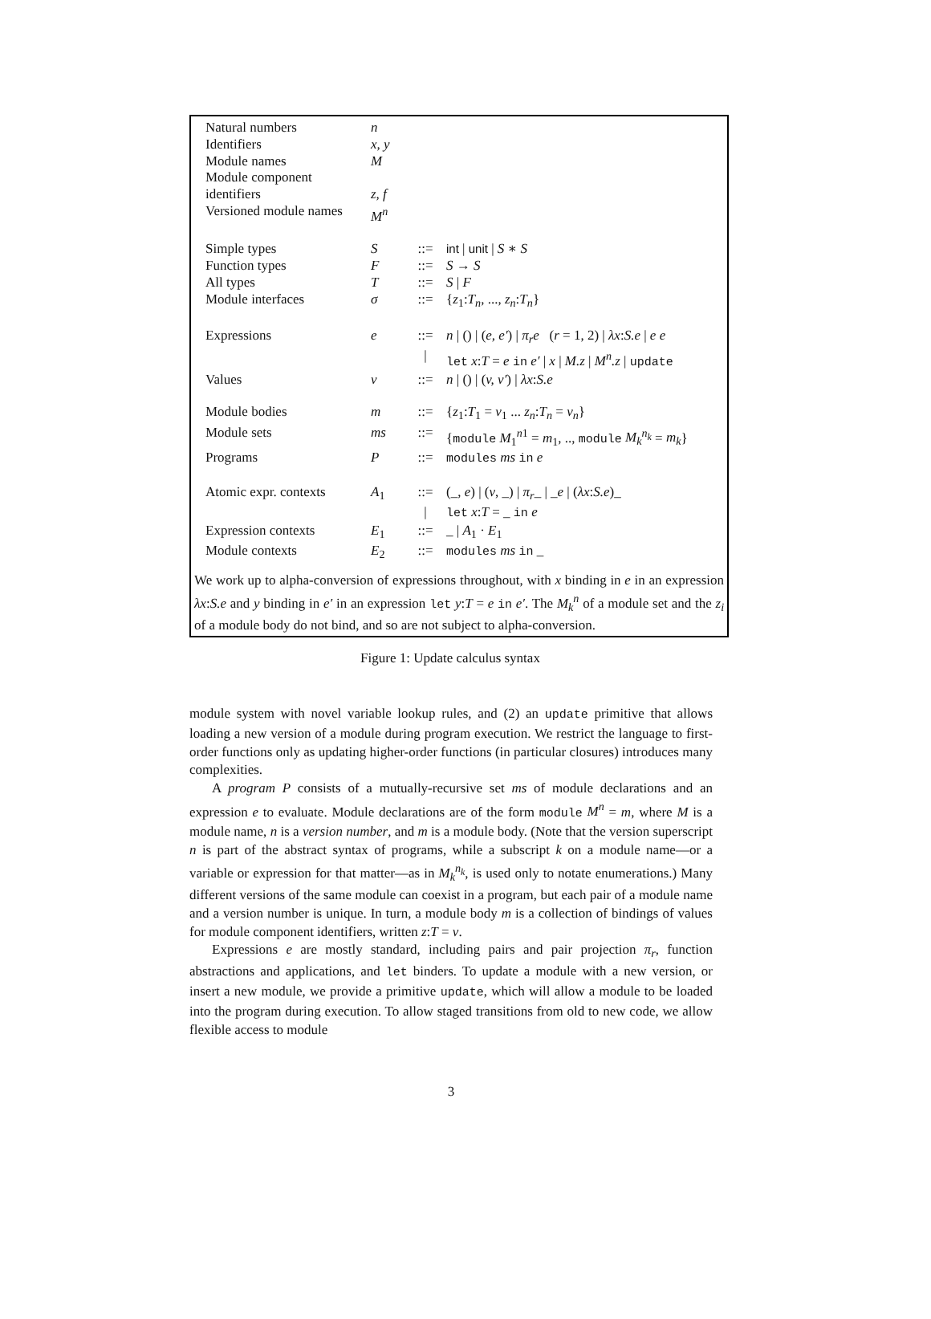| Natural numbers | n | | |
| Identifiers | x, y | | |
| Module names | M | | |
| Module component identifiers | z, f | | |
| Versioned module names | M<sup>n</sup> | | |
| Simple types | S | ::= | int / unit / S ∗ S |
| Function types | F | ::= | S → S |
| All types | T | ::= | S / F |
| Module interfaces | σ | ::= | { z<sub>1</sub>: T<sub>n</sub> , ..., z<sub>n</sub> : T<sub>n</sub> } |
| Expressions | e | ::= | n / () / ( e, e′ ) / π<sub>r</sub>e ( r = 1, 2) / λx : S.e / e e |
| | | / | let x : T = e in e′ / x / M.z / M<sup>n</sup>.z / update |
| Values | v | ::= | n / () / ( v, v′ ) / λx : S.e |
| Module bodies | m | ::= | { z<sub>1</sub>: T<sub>1</sub> = v<sub>1</sub> ... z<sub>n</sub> : T<sub>n</sub> = v<sub>n</sub> } |
| Module sets | ms | ::= | { module M<sub>1</sub><sup>n1</sup> = m<sub>1</sub>, .., module M<sub>k</sub><sup>n<sub>k</sub></sup> = m<sub>k</sub> } |
| Programs | P | ::= | modules ms in e |
| Atomic expr. contexts | A<sub>1</sub> | ::= | (_, e ) / ( v , _) / π<sub>r</sub> _ / _ e / ( λx : S.e )_ |
| | | / | let x : T = _ in e |
| Expression contexts | E<sub>1</sub> | ::= | _ / A<sub>1</sub> · E<sub>1</sub> |
| Module contexts | E<sub>2</sub> | ::= | modules ms in _ |
We work up to alpha-conversion of expressions throughout, with x binding in e in an expression λx:S.e and y binding in e′ in an expression let y:T = e in e′. The M<sub>k</sub><sup>n</sup> of a module set and the z<sub>i</sub> of a module body do not bind, and so are not subject to alpha-conversion.
Figure 1: Update calculus syntax
module system with novel variable lookup rules, and (2) an update primitive that allows loading a new version of a module during program execution. We restrict the language to first-order functions only as updating higher-order functions (in particular closures) introduces many complexities.
A program P consists of a mutually-recursive set ms of module declarations and an expression e to evaluate. Module declarations are of the form module M<sup>n</sup> = m, where M is a module name, n is a version number, and m is a module body. (Note that the version superscript n is part of the abstract syntax of programs, while a subscript k on a module name—or a variable or expression for that matter—as in M<sub>k</sub><sup>n<sub>k</sub></sup>, is used only to notate enumerations.) Many different versions of the same module can coexist in a program, but each pair of a module name and a version number is unique. In turn, a module body m is a collection of bindings of values for module component identifiers, written z:T = v.
Expressions e are mostly standard, including pairs and pair projection π<sub>r</sub>, function abstractions and applications, and let binders. To update a module with a new version, or insert a new module, we provide a primitive update, which will allow a module to be loaded into the program during execution. To allow staged transitions from old to new code, we allow flexible access to module
3